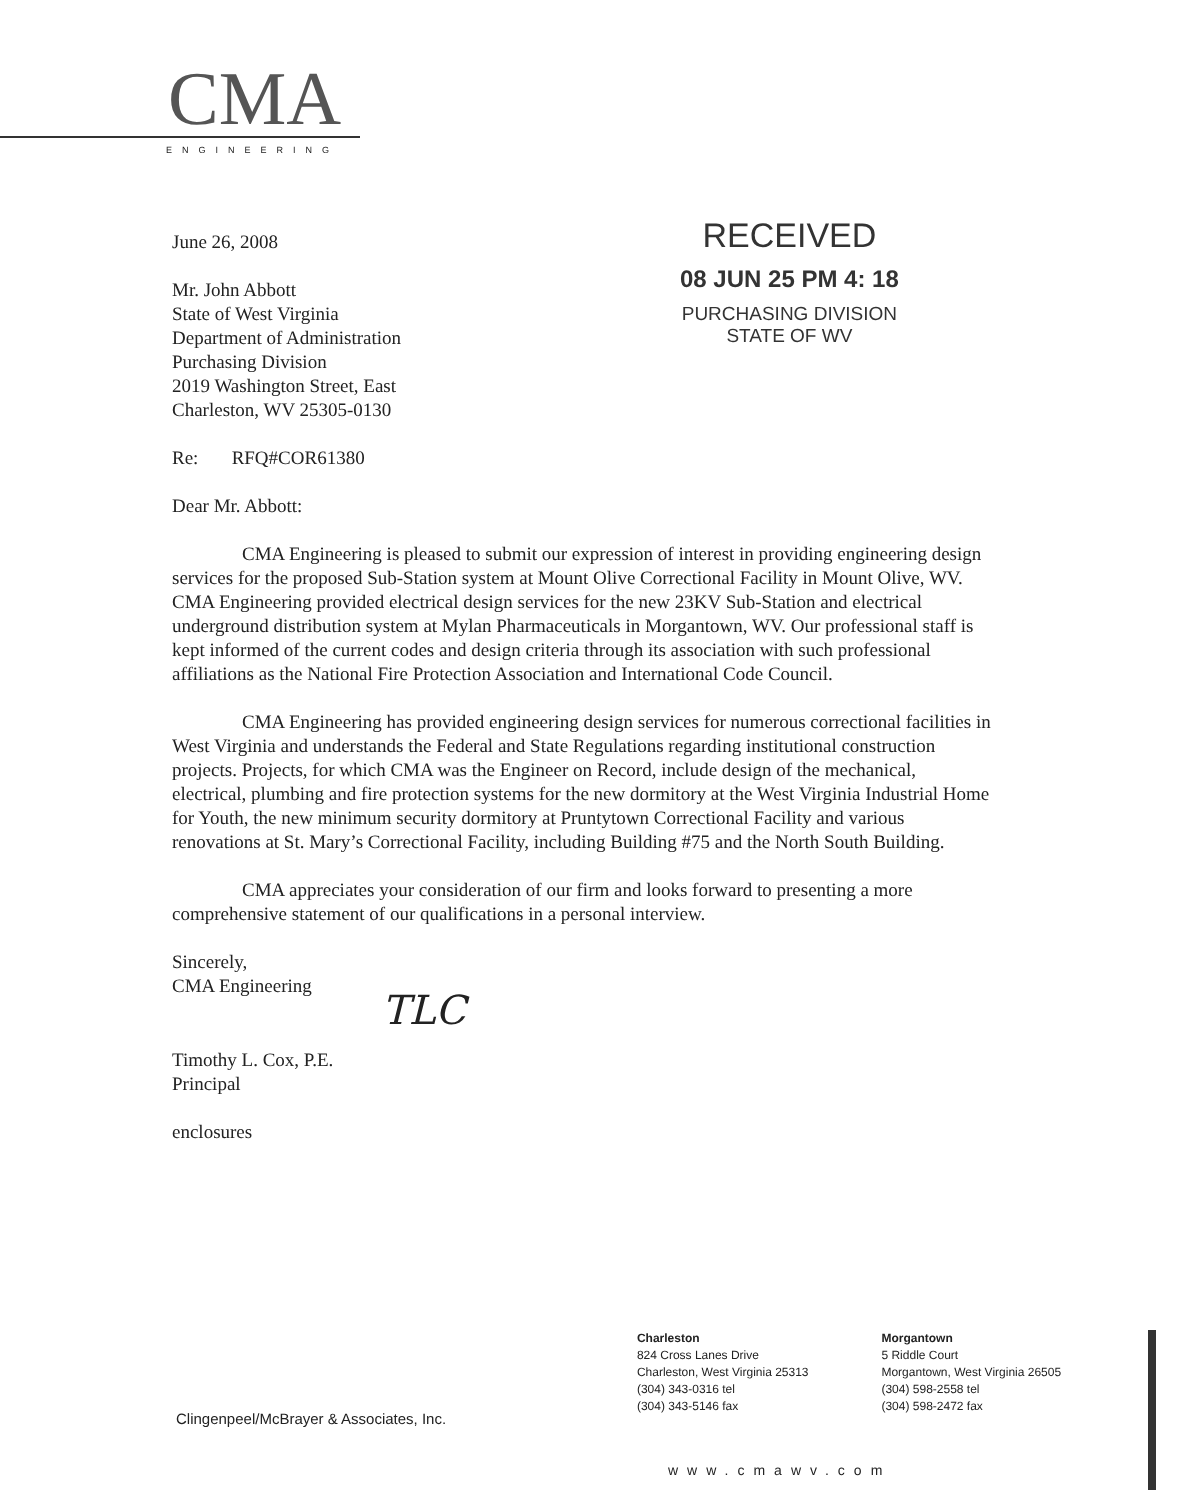CMA
ENGINEERING
RECEIVED
08 JUN 25 PM 4: 18
PURCHASING DIVISION
STATE OF WV
June 26, 2008
Mr. John Abbott
State of West Virginia
Department of Administration
Purchasing Division
2019 Washington Street, East
Charleston, WV 25305-0130
Re: RFQ#COR61380
Dear Mr. Abbott:
CMA Engineering is pleased to submit our expression of interest in providing engineering design services for the proposed Sub-Station system at Mount Olive Correctional Facility in Mount Olive, WV. CMA Engineering provided electrical design services for the new 23KV Sub-Station and electrical underground distribution system at Mylan Pharmaceuticals in Morgantown, WV. Our professional staff is kept informed of the current codes and design criteria through its association with such professional affiliations as the National Fire Protection Association and International Code Council.
CMA Engineering has provided engineering design services for numerous correctional facilities in West Virginia and understands the Federal and State Regulations regarding institutional construction projects. Projects, for which CMA was the Engineer on Record, include design of the mechanical, electrical, plumbing and fire protection systems for the new dormitory at the West Virginia Industrial Home for Youth, the new minimum security dormitory at Pruntytown Correctional Facility and various renovations at St. Mary’s Correctional Facility, including Building #75 and the North South Building.
CMA appreciates your consideration of our firm and looks forward to presenting a more comprehensive statement of our qualifications in a personal interview.
Sincerely,
CMA Engineering
TLC
Timothy L. Cox, P.E.
Principal
enclosures
Clingenpeel/McBrayer & Associates, Inc.
Charleston
824 Cross Lanes Drive
Charleston, West Virginia 25313
(304) 343-0316 tel
(304) 343-5146 fax
Morgantown
5 Riddle Court
Morgantown, West Virginia 26505
(304) 598-2558 tel
(304) 598-2472 fax
www.cmawv.com